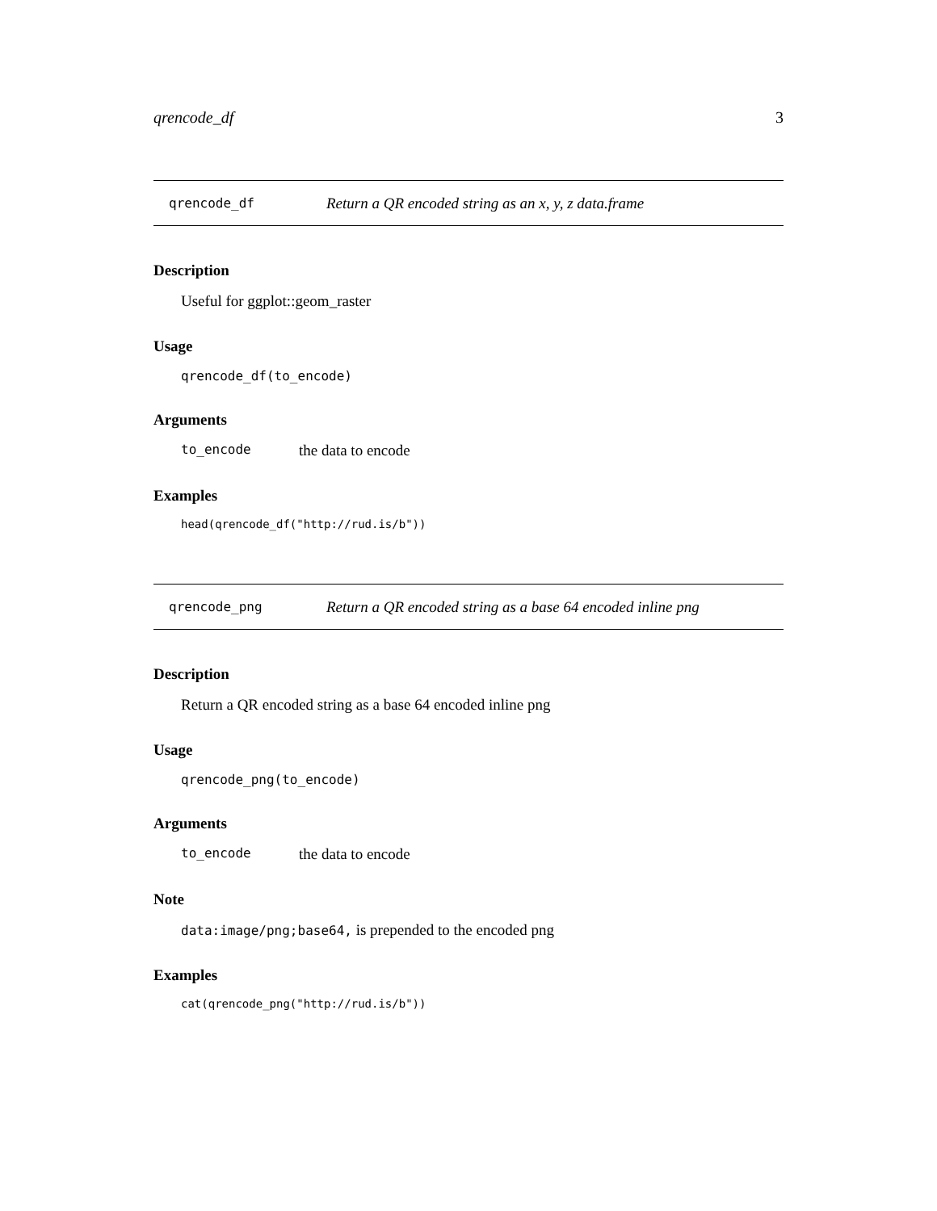qrencode_df 3
qrencode_df Return a QR encoded string as an x, y, z data.frame
Description
Useful for ggplot::geom_raster
Usage
qrencode_df(to_encode)
Arguments
to_encode the data to encode
Examples
head(qrencode_df("http://rud.is/b"))
qrencode_png Return a QR encoded string as a base 64 encoded inline png
Description
Return a QR encoded string as a base 64 encoded inline png
Usage
qrencode_png(to_encode)
Arguments
to_encode the data to encode
Note
data:image/png;base64, is prepended to the encoded png
Examples
cat(qrencode_png("http://rud.is/b"))